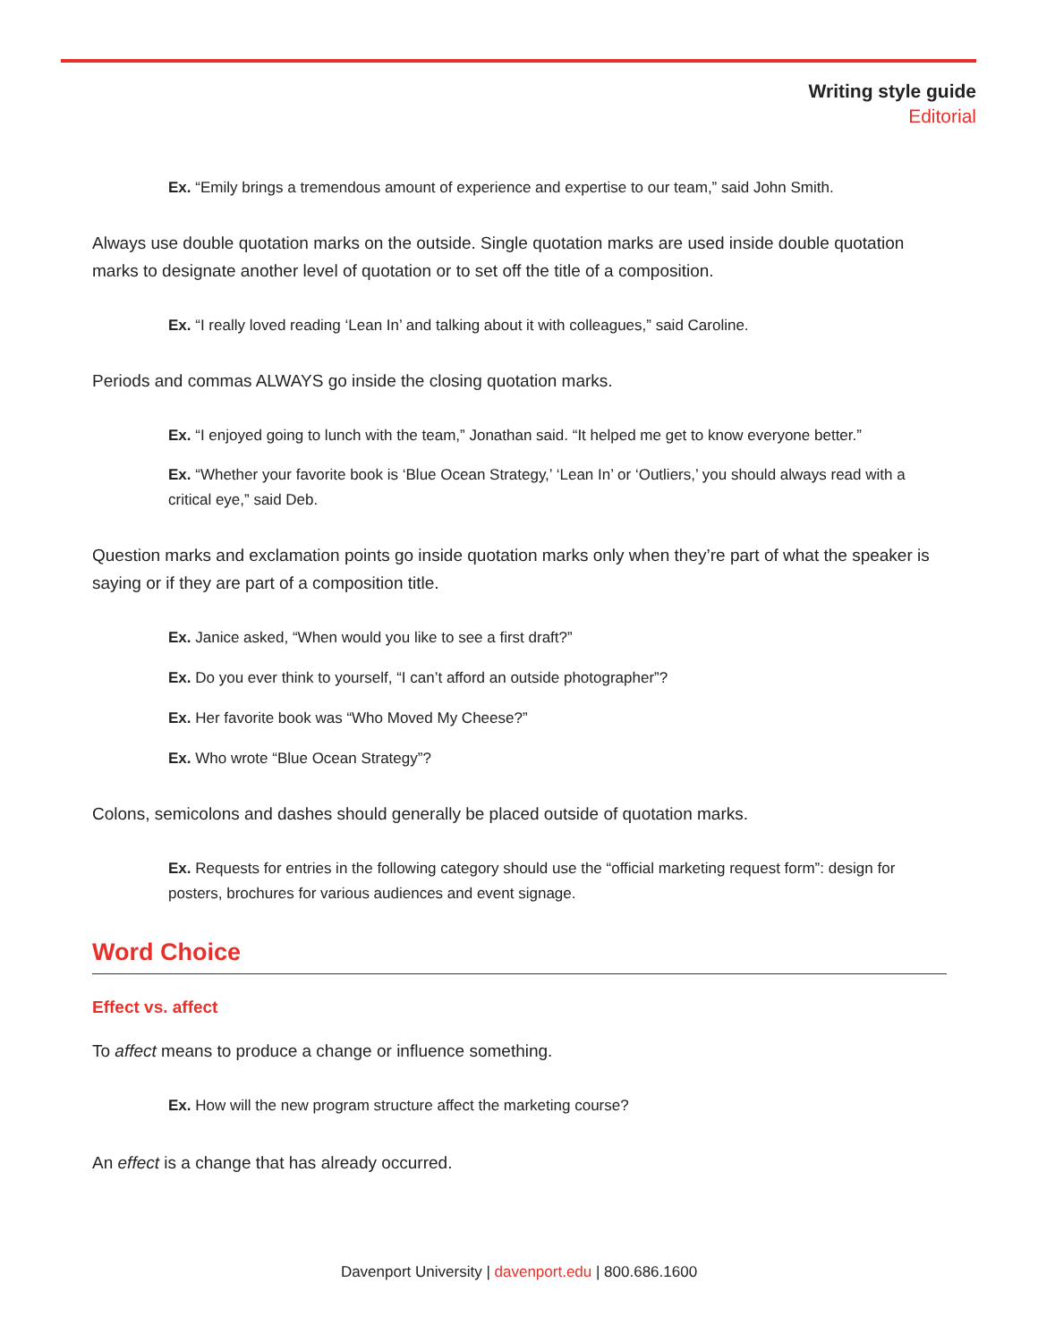Writing style guide
Editorial
Ex. “Emily brings a tremendous amount of experience and expertise to our team,” said John Smith.
Always use double quotation marks on the outside. Single quotation marks are used inside double quotation marks to designate another level of quotation or to set off the title of a composition.
Ex. “I really loved reading ‘Lean In’ and talking about it with colleagues,” said Caroline.
Periods and commas ALWAYS go inside the closing quotation marks.
Ex. “I enjoyed going to lunch with the team,” Jonathan said. “It helped me get to know everyone better.”
Ex. “Whether your favorite book is ‘Blue Ocean Strategy,’ ‘Lean In’ or ‘Outliers,’ you should always read with a critical eye,” said Deb.
Question marks and exclamation points go inside quotation marks only when they’re part of what the speaker is saying or if they are part of a composition title.
Ex. Janice asked, “When would you like to see a first draft?”
Ex. Do you ever think to yourself, “I can’t afford an outside photographer”?
Ex. Her favorite book was “Who Moved My Cheese?”
Ex. Who wrote “Blue Ocean Strategy”?
Colons, semicolons and dashes should generally be placed outside of quotation marks.
Ex. Requests for entries in the following category should use the “official marketing request form”: design for posters, brochures for various audiences and event signage.
Word Choice
Effect vs. affect
To affect means to produce a change or influence something.
Ex. How will the new program structure affect the marketing course?
An effect is a change that has already occurred.
Davenport University | davenport.edu | 800.686.1600